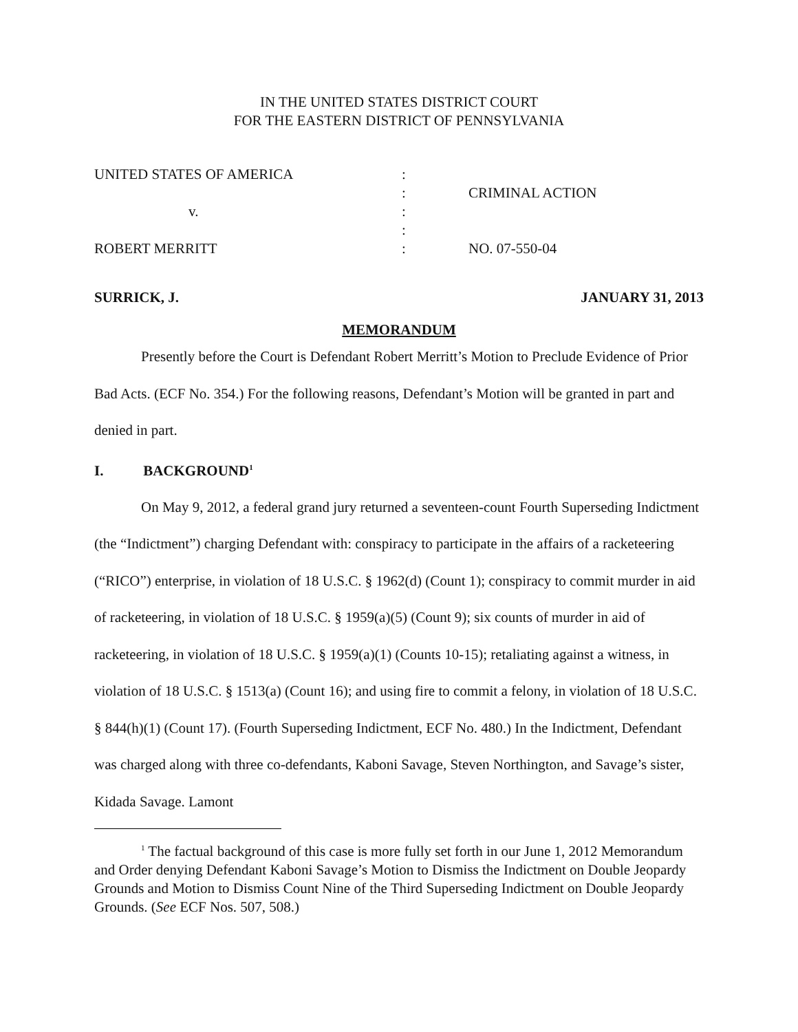IN THE UNITED STATES DISTRICT COURT
FOR THE EASTERN DISTRICT OF PENNSYLVANIA
| UNITED STATES OF AMERICA | : | |
| | : | CRIMINAL ACTION |
| v. | : | |
| | : | |
| ROBERT MERRITT | : | NO. 07-550-04 |
SURRICK, J. JANUARY 31, 2013
MEMORANDUM
Presently before the Court is Defendant Robert Merritt’s Motion to Preclude Evidence of Prior Bad Acts. (ECF No. 354.) For the following reasons, Defendant’s Motion will be granted in part and denied in part.
I. BACKGROUND<sup>1</sup>
On May 9, 2012, a federal grand jury returned a seventeen-count Fourth Superseding Indictment (the “Indictment”) charging Defendant with: conspiracy to participate in the affairs of a racketeering (“RICO”) enterprise, in violation of 18 U.S.C. § 1962(d) (Count 1); conspiracy to commit murder in aid of racketeering, in violation of 18 U.S.C. § 1959(a)(5) (Count 9); six counts of murder in aid of racketeering, in violation of 18 U.S.C. § 1959(a)(1) (Counts 10-15); retaliating against a witness, in violation of 18 U.S.C. § 1513(a) (Count 16); and using fire to commit a felony, in violation of 18 U.S.C. § 844(h)(1) (Count 17). (Fourth Superseding Indictment, ECF No. 480.) In the Indictment, Defendant was charged along with three co-defendants, Kaboni Savage, Steven Northington, and Savage’s sister, Kidada Savage. Lamont
<sup>1</sup> The factual background of this case is more fully set forth in our June 1, 2012 Memorandum and Order denying Defendant Kaboni Savage’s Motion to Dismiss the Indictment on Double Jeopardy Grounds and Motion to Dismiss Count Nine of the Third Superseding Indictment on Double Jeopardy Grounds. (See ECF Nos. 507, 508.)